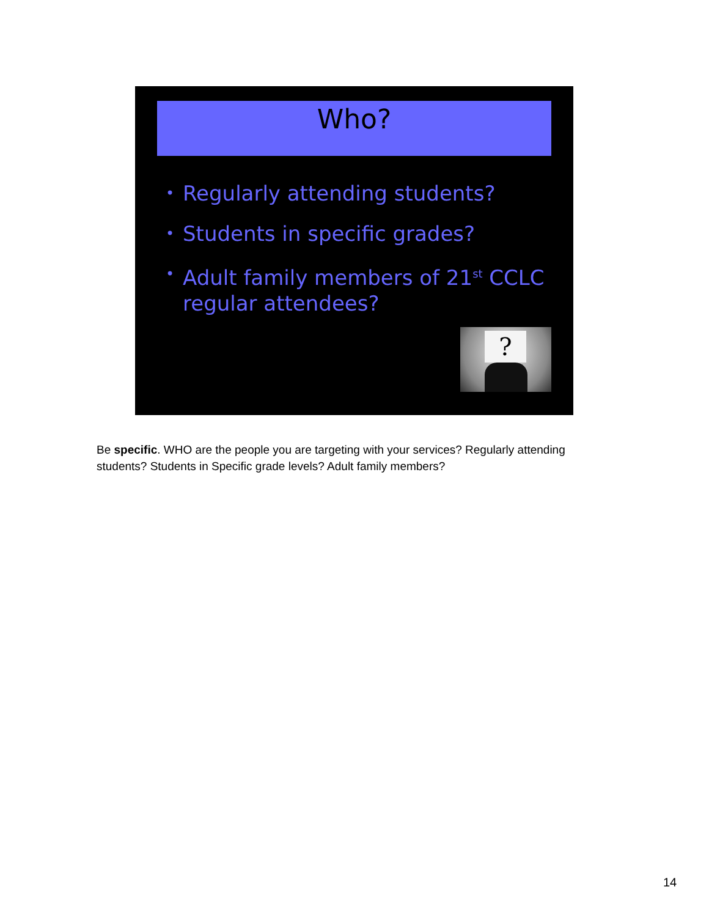Who?
• Regularly attending students?
• Students in specific grades?
• Adult family members of 21<sup>st</sup> CCLC regular attendees?
?
Be specific. WHO are the people you are targeting with your services? Regularly attending students? Students in Specific grade levels? Adult family members?
14